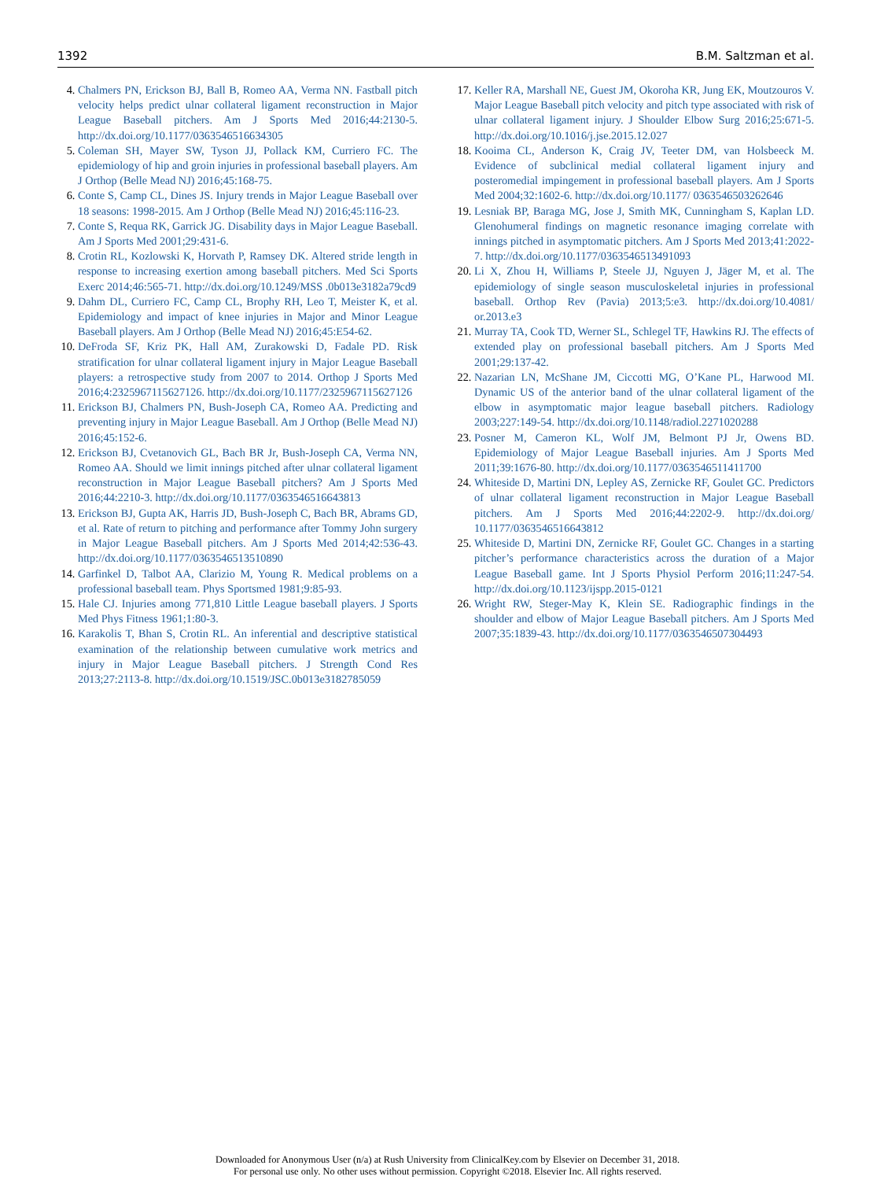1392 B.M. Saltzman et al.
4. Chalmers PN, Erickson BJ, Ball B, Romeo AA, Verma NN. Fastball pitch velocity helps predict ulnar collateral ligament reconstruction in Major League Baseball pitchers. Am J Sports Med 2016;44:2130-5. http://dx.doi.org/10.1177/0363546516634305
5. Coleman SH, Mayer SW, Tyson JJ, Pollack KM, Curriero FC. The epidemiology of hip and groin injuries in professional baseball players. Am J Orthop (Belle Mead NJ) 2016;45:168-75.
6. Conte S, Camp CL, Dines JS. Injury trends in Major League Baseball over 18 seasons: 1998-2015. Am J Orthop (Belle Mead NJ) 2016;45:116-23.
7. Conte S, Requa RK, Garrick JG. Disability days in Major League Baseball. Am J Sports Med 2001;29:431-6.
8. Crotin RL, Kozlowski K, Horvath P, Ramsey DK. Altered stride length in response to increasing exertion among baseball pitchers. Med Sci Sports Exerc 2014;46:565-71. http://dx.doi.org/10.1249/MSS .0b013e3182a79cd9
9. Dahm DL, Curriero FC, Camp CL, Brophy RH, Leo T, Meister K, et al. Epidemiology and impact of knee injuries in Major and Minor League Baseball players. Am J Orthop (Belle Mead NJ) 2016;45:E54-62.
10. DeFroda SF, Kriz PK, Hall AM, Zurakowski D, Fadale PD. Risk stratification for ulnar collateral ligament injury in Major League Baseball players: a retrospective study from 2007 to 2014. Orthop J Sports Med 2016;4:2325967115627126. http://dx.doi.org/10.1177/2325967115627126
11. Erickson BJ, Chalmers PN, Bush-Joseph CA, Romeo AA. Predicting and preventing injury in Major League Baseball. Am J Orthop (Belle Mead NJ) 2016;45:152-6.
12. Erickson BJ, Cvetanovich GL, Bach BR Jr, Bush-Joseph CA, Verma NN, Romeo AA. Should we limit innings pitched after ulnar collateral ligament reconstruction in Major League Baseball pitchers? Am J Sports Med 2016;44:2210-3. http://dx.doi.org/10.1177/0363546516643813
13. Erickson BJ, Gupta AK, Harris JD, Bush-Joseph C, Bach BR, Abrams GD, et al. Rate of return to pitching and performance after Tommy John surgery in Major League Baseball pitchers. Am J Sports Med 2014;42:536-43. http://dx.doi.org/10.1177/0363546513510890
14. Garfinkel D, Talbot AA, Clarizio M, Young R. Medical problems on a professional baseball team. Phys Sportsmed 1981;9:85-93.
15. Hale CJ. Injuries among 771,810 Little League baseball players. J Sports Med Phys Fitness 1961;1:80-3.
16. Karakolis T, Bhan S, Crotin RL. An inferential and descriptive statistical examination of the relationship between cumulative work metrics and injury in Major League Baseball pitchers. J Strength Cond Res 2013;27:2113-8. http://dx.doi.org/10.1519/JSC.0b013e3182785059
17. Keller RA, Marshall NE, Guest JM, Okoroha KR, Jung EK, Moutzouros V. Major League Baseball pitch velocity and pitch type associated with risk of ulnar collateral ligament injury. J Shoulder Elbow Surg 2016;25:671-5. http://dx.doi.org/10.1016/j.jse.2015.12.027
18. Kooima CL, Anderson K, Craig JV, Teeter DM, van Holsbeeck M. Evidence of subclinical medial collateral ligament injury and posteromedial impingement in professional baseball players. Am J Sports Med 2004;32:1602-6. http://dx.doi.org/10.1177/ 0363546503262646
19. Lesniak BP, Baraga MG, Jose J, Smith MK, Cunningham S, Kaplan LD. Glenohumeral findings on magnetic resonance imaging correlate with innings pitched in asymptomatic pitchers. Am J Sports Med 2013;41:2022-7. http://dx.doi.org/10.1177/0363546513491093
20. Li X, Zhou H, Williams P, Steele JJ, Nguyen J, Jäger M, et al. The epidemiology of single season musculoskeletal injuries in professional baseball. Orthop Rev (Pavia) 2013;5:e3. http://dx.doi.org/10.4081/ or.2013.e3
21. Murray TA, Cook TD, Werner SL, Schlegel TF, Hawkins RJ. The effects of extended play on professional baseball pitchers. Am J Sports Med 2001;29:137-42.
22. Nazarian LN, McShane JM, Ciccotti MG, O’Kane PL, Harwood MI. Dynamic US of the anterior band of the ulnar collateral ligament of the elbow in asymptomatic major league baseball pitchers. Radiology 2003;227:149-54. http://dx.doi.org/10.1148/radiol.2271020288
23. Posner M, Cameron KL, Wolf JM, Belmont PJ Jr, Owens BD. Epidemiology of Major League Baseball injuries. Am J Sports Med 2011;39:1676-80. http://dx.doi.org/10.1177/0363546511411700
24. Whiteside D, Martini DN, Lepley AS, Zernicke RF, Goulet GC. Predictors of ulnar collateral ligament reconstruction in Major League Baseball pitchers. Am J Sports Med 2016;44:2202-9. http://dx.doi.org/ 10.1177/0363546516643812
25. Whiteside D, Martini DN, Zernicke RF, Goulet GC. Changes in a starting pitcher’s performance characteristics across the duration of a Major League Baseball game. Int J Sports Physiol Perform 2016;11:247-54. http://dx.doi.org/10.1123/ijspp.2015-0121
26. Wright RW, Steger-May K, Klein SE. Radiographic findings in the shoulder and elbow of Major League Baseball pitchers. Am J Sports Med 2007;35:1839-43. http://dx.doi.org/10.1177/0363546507304493
Downloaded for Anonymous User (n/a) at Rush University from ClinicalKey.com by Elsevier on December 31, 2018.
For personal use only. No other uses without permission. Copyright ©2018. Elsevier Inc. All rights reserved.